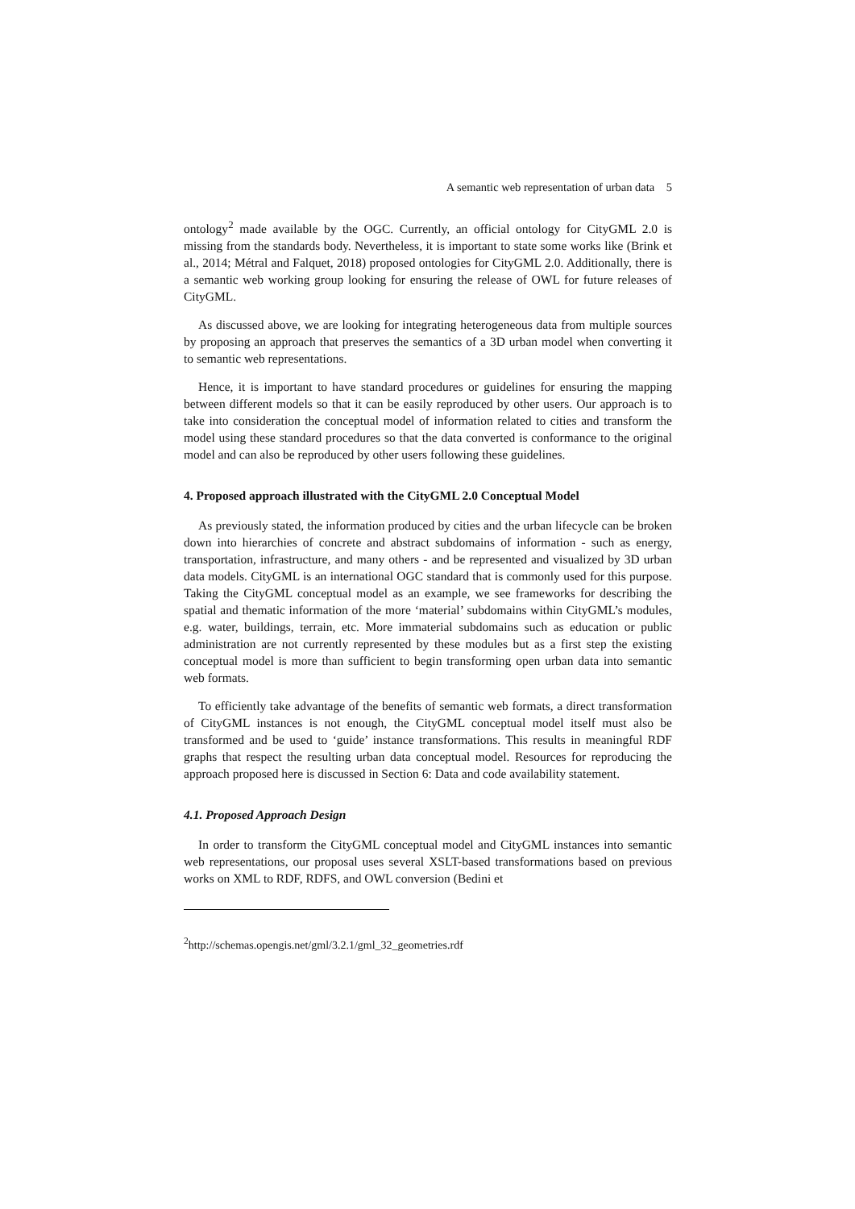A semantic web representation of urban data 5
ontology<sup>2</sup> made available by the OGC. Currently, an official ontology for CityGML 2.0 is missing from the standards body. Nevertheless, it is important to state some works like (Brink et al., 2014; Métral and Falquet, 2018) proposed ontologies for CityGML 2.0. Additionally, there is a semantic web working group looking for ensuring the release of OWL for future releases of CityGML.
As discussed above, we are looking for integrating heterogeneous data from multiple sources by proposing an approach that preserves the semantics of a 3D urban model when converting it to semantic web representations.
Hence, it is important to have standard procedures or guidelines for ensuring the mapping between different models so that it can be easily reproduced by other users. Our approach is to take into consideration the conceptual model of information related to cities and transform the model using these standard procedures so that the data converted is conformance to the original model and can also be reproduced by other users following these guidelines.
4. Proposed approach illustrated with the CityGML 2.0 Conceptual Model
As previously stated, the information produced by cities and the urban lifecycle can be broken down into hierarchies of concrete and abstract subdomains of information - such as energy, transportation, infrastructure, and many others - and be represented and visualized by 3D urban data models. CityGML is an international OGC standard that is commonly used for this purpose. Taking the CityGML conceptual model as an example, we see frameworks for describing the spatial and thematic information of the more ‘material’ subdomains within CityGML’s modules, e.g. water, buildings, terrain, etc. More immaterial subdomains such as education or public administration are not currently represented by these modules but as a first step the existing conceptual model is more than sufficient to begin transforming open urban data into semantic web formats.
To efficiently take advantage of the benefits of semantic web formats, a direct transformation of CityGML instances is not enough, the CityGML conceptual model itself must also be transformed and be used to ‘guide’ instance transformations. This results in meaningful RDF graphs that respect the resulting urban data conceptual model. Resources for reproducing the approach proposed here is discussed in Section 6: Data and code availability statement.
4.1. Proposed Approach Design
In order to transform the CityGML conceptual model and CityGML instances into semantic web representations, our proposal uses several XSLT-based transformations based on previous works on XML to RDF, RDFS, and OWL conversion (Bedini et
<sup>2</sup> http://schemas.opengis.net/gml/3.2.1/gml_32_geometries.rdf